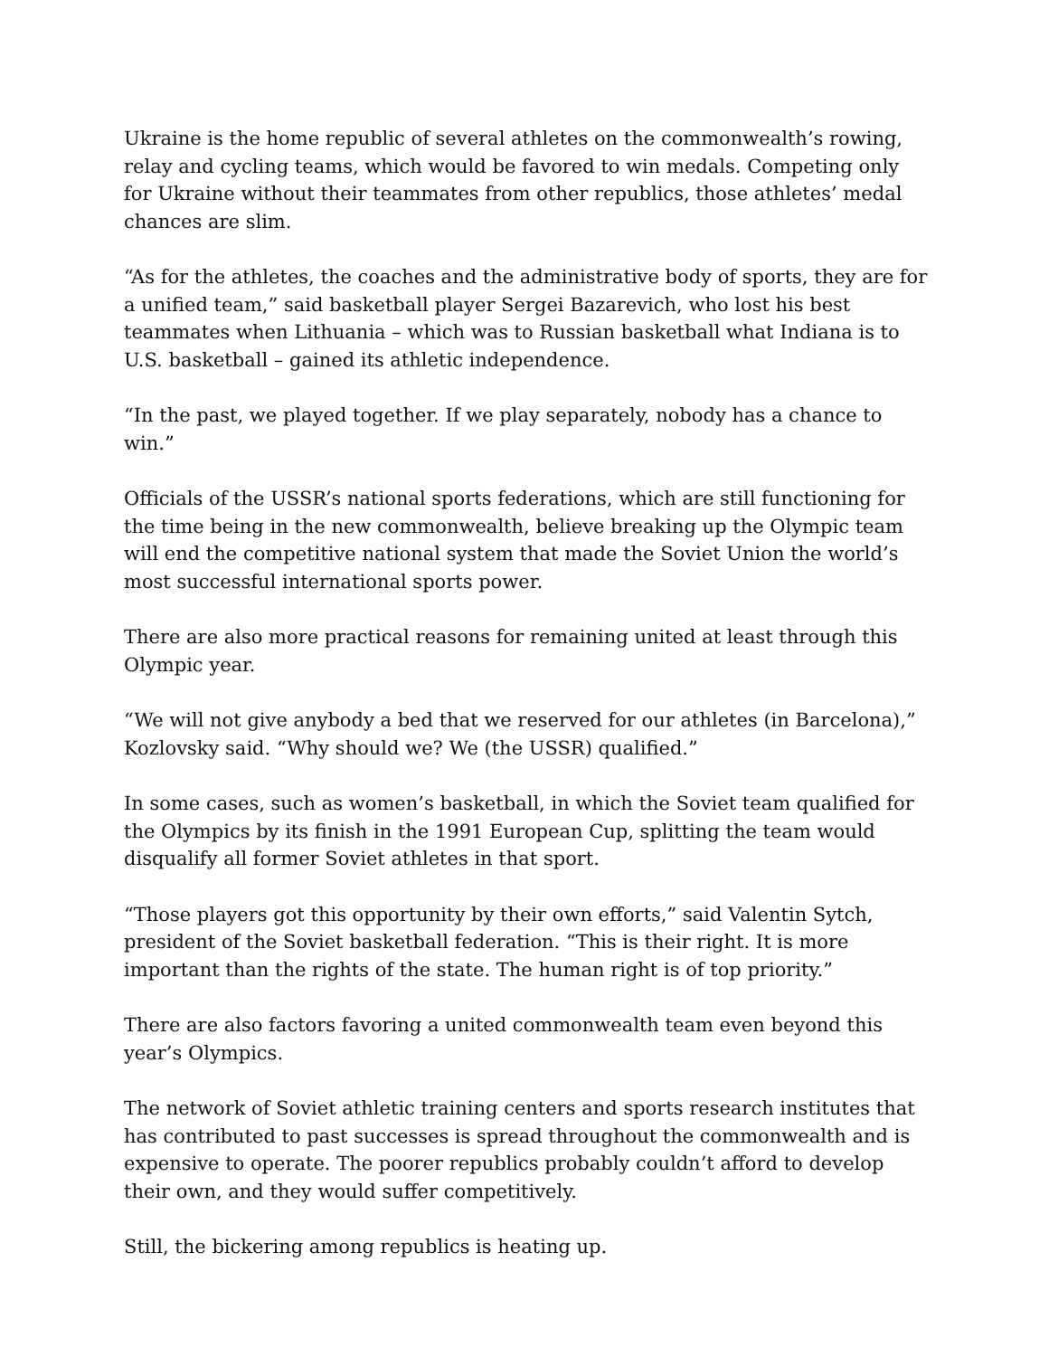Ukraine is the home republic of several athletes on the commonwealth’s rowing, relay and cycling teams, which would be favored to win medals. Competing only for Ukraine without their teammates from other republics, those athletes’ medal chances are slim.
“As for the athletes, the coaches and the administrative body of sports, they are for a unified team,” said basketball player Sergei Bazarevich, who lost his best teammates when Lithuania – which was to Russian basketball what Indiana is to U.S. basketball – gained its athletic independence.
“In the past, we played together. If we play separately, nobody has a chance to win.”
Officials of the USSR’s national sports federations, which are still functioning for the time being in the new commonwealth, believe breaking up the Olympic team will end the competitive national system that made the Soviet Union the world’s most successful international sports power.
There are also more practical reasons for remaining united at least through this Olympic year.
“We will not give anybody a bed that we reserved for our athletes (in Barcelona),” Kozlovsky said. “Why should we? We (the USSR) qualified.”
In some cases, such as women’s basketball, in which the Soviet team qualified for the Olympics by its finish in the 1991 European Cup, splitting the team would disqualify all former Soviet athletes in that sport.
“Those players got this opportunity by their own efforts,” said Valentin Sytch, president of the Soviet basketball federation. “This is their right. It is more important than the rights of the state. The human right is of top priority.”
There are also factors favoring a united commonwealth team even beyond this year’s Olympics.
The network of Soviet athletic training centers and sports research institutes that has contributed to past successes is spread throughout the commonwealth and is expensive to operate. The poorer republics probably couldn’t afford to develop their own, and they would suffer competitively.
Still, the bickering among republics is heating up.